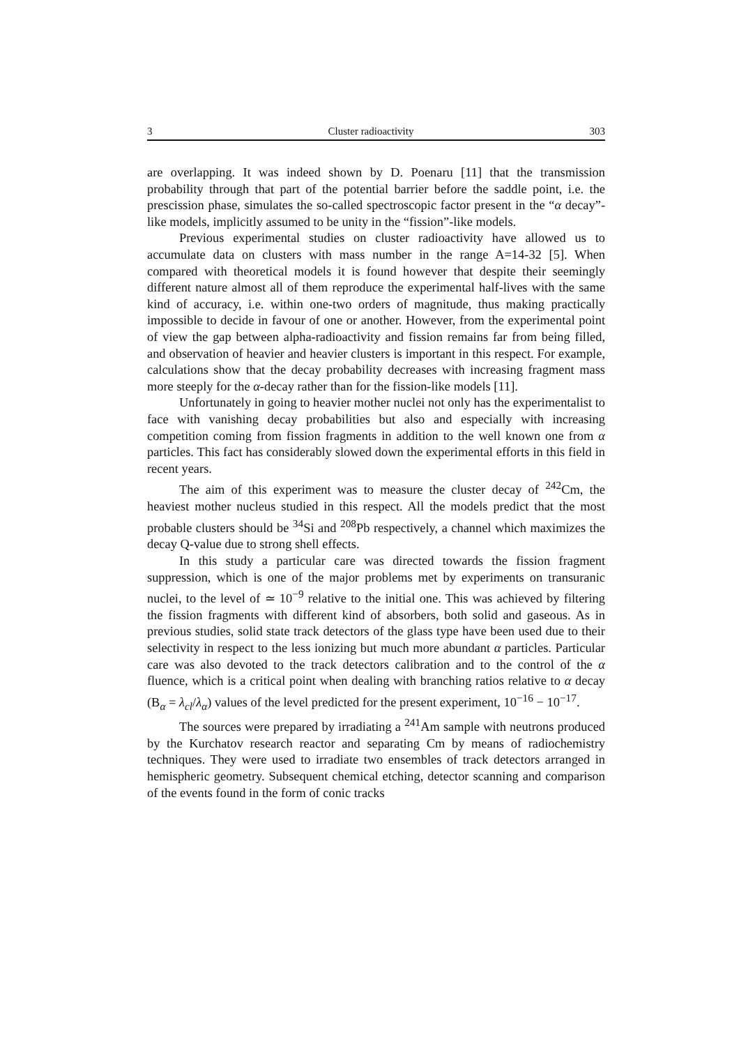3 Cluster radioactivity 303
are overlapping. It was indeed shown by D. Poenaru [11] that the transmission probability through that part of the potential barrier before the saddle point, i.e. the prescission phase, simulates the so-called spectroscopic factor present in the “α decay”-like models, implicitly assumed to be unity in the “fission”-like models.
Previous experimental studies on cluster radioactivity have allowed us to accumulate data on clusters with mass number in the range A=14-32 [5]. When compared with theoretical models it is found however that despite their seemingly different nature almost all of them reproduce the experimental half-lives with the same kind of accuracy, i.e. within one-two orders of magnitude, thus making practically impossible to decide in favour of one or another. However, from the experimental point of view the gap between alpha-radioactivity and fission remains far from being filled, and observation of heavier and heavier clusters is important in this respect. For example, calculations show that the decay probability decreases with increasing fragment mass more steeply for the α-decay rather than for the fission-like models [11].
Unfortunately in going to heavier mother nuclei not only has the experimentalist to face with vanishing decay probabilities but also and especially with increasing competition coming from fission fragments in addition to the well known one from α particles. This fact has considerably slowed down the experimental efforts in this field in recent years.
The aim of this experiment was to measure the cluster decay of <sup>242</sup>Cm, the heaviest mother nucleus studied in this respect. All the models predict that the most probable clusters should be <sup>34</sup>Si and <sup>208</sup>Pb respectively, a channel which maximizes the decay Q-value due to strong shell effects.
In this study a particular care was directed towards the fission fragment suppression, which is one of the major problems met by experiments on transuranic nuclei, to the level of ≃ 10<sup>−9</sup> relative to the initial one. This was achieved by filtering the fission fragments with different kind of absorbers, both solid and gaseous. As in previous studies, solid state track detectors of the glass type have been used due to their selectivity in respect to the less ionizing but much more abundant α particles. Particular care was also devoted to the track detectors calibration and to the control of the α fluence, which is a critical point when dealing with branching ratios relative to α decay (B<sub>α</sub> = λ<sub>cl</sub>/λ<sub>α</sub>) values of the level predicted for the present experiment, 10<sup>−16</sup> − 10<sup>−17</sup>.
The sources were prepared by irradiating a <sup>241</sup>Am sample with neutrons produced by the Kurchatov research reactor and separating Cm by means of radiochemistry techniques. They were used to irradiate two ensembles of track detectors arranged in hemispheric geometry. Subsequent chemical etching, detector scanning and comparison of the events found in the form of conic tracks